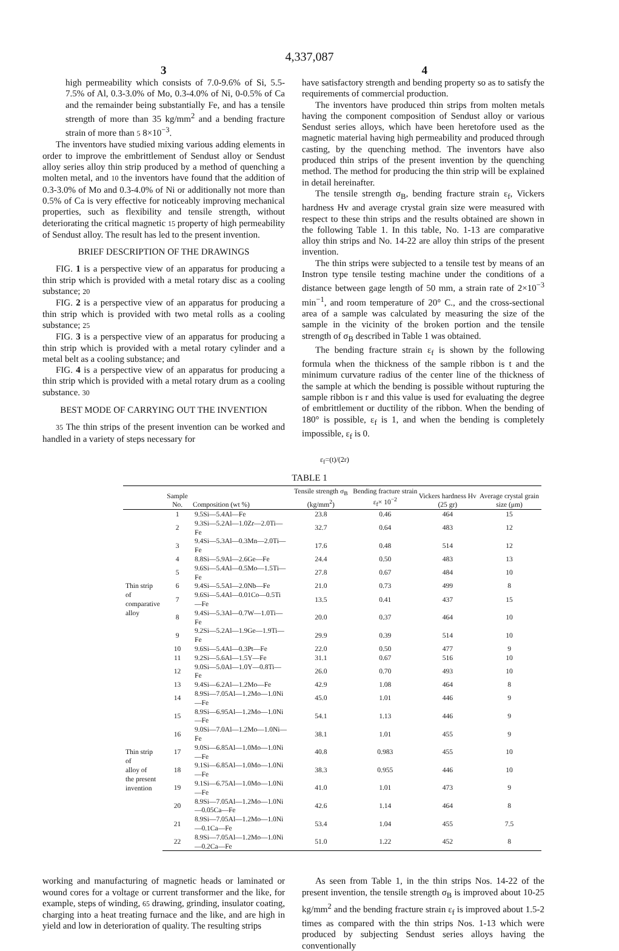4,337,087
3 4
high permeability which consists of 7.0-9.6% of Si, 5.5-7.5% of Al, 0.3-3.0% of Mo, 0.3-4.0% of Ni, 0-0.5% of Ca and the remainder being substantially Fe, and has a tensile strength of more than 35 kg/mm<sup>2</sup> and a bending fracture strain of more than 5 8×10<sup>−3</sup>.
The inventors have studied mixing various adding elements in order to improve the embrittlement of Sendust alloy or Sendust alloy series alloy thin strip produced by a method of quenching a molten metal, and 10 the inventors have found that the addition of 0.3-3.0% of Mo and 0.3-4.0% of Ni or additionally not more than 0.5% of Ca is very effective for noticeably improving mechanical properties, such as flexibility and tensile strength, without deteriorating the critical magnetic 15 property of high permeability of Sendust alloy. The result has led to the present invention.
BRIEF DESCRIPTION OF THE DRAWINGS
FIG. 1 is a perspective view of an apparatus for producing a thin strip which is provided with a metal rotary disc as a cooling substance; 20
FIG. 2 is a perspective view of an apparatus for producing a thin strip which is provided with two metal rolls as a cooling substance; 25
FIG. 3 is a perspective view of an apparatus for producing a thin strip which is provided with a metal rotary cylinder and a metal belt as a cooling substance; and
FIG. 4 is a perspective view of an apparatus for producing a thin strip which is provided with a metal rotary drum as a cooling substance. 30
BEST MODE OF CARRYING OUT THE INVENTION
35 The thin strips of the present invention can be worked and handled in a variety of steps necessary for
have satisfactory strength and bending property so as to satisfy the requirements of commercial production.
The inventors have produced thin strips from molten metals having the component composition of Sendust alloy or various Sendust series alloys, which have been heretofore used as the magnetic material having high permeability and produced through casting, by the quenching method. The inventors have also produced thin strips of the present invention by the quenching method. The method for producing the thin strip will be explained in detail hereinafter.
The tensile strength σ<sub>B</sub>, bending fracture strain ε<sub>f</sub>, Vickers hardness Hv and average crystal grain size were measured with respect to these thin strips and the results obtained are shown in the following Table 1. In this table, No. 1-13 are comparative alloy thin strips and No. 14-22 are alloy thin strips of the present invention.
The thin strips were subjected to a tensile test by means of an Instron type tensile testing machine under the conditions of a distance between gage length of 50 mm, a strain rate of 2×10<sup>−3</sup> min<sup>−1</sup>, and room temperature of 20° C., and the cross-sectional area of a sample was calculated by measuring the size of the sample in the vicinity of the broken portion and the tensile strength of σ<sub>B</sub> described in Table 1 was obtained.
The bending fracture strain ε<sub>f</sub> is shown by the following formula when the thickness of the sample ribbon is t and the minimum curvature radius of the center line of the thickness of the sample at which the bending is possible without rupturing the sample ribbon is r and this value is used for evaluating the degree of embrittlement or ductility of the ribbon. When the bending of 180° is possible, ε<sub>f</sub> is 1, and when the bending is completely impossible, ε<sub>f</sub> is 0.
ε<sub>f</sub>=(t)/(2r)
TABLE 1
| | Sample No. | Composition (wt %) | Tensile strength σ<sub>B</sub> (kg/mm<sup>2</sup>) | Bending fracture strain ε<sub>f</sub>× 10<sup>−2</sup> | Vickers hardness Hv (25 gr) | Average crystal grain size (μm) |
| --- | --- | --- | --- | --- | --- | --- |
| Thin strip of comparative alloy | 1 | 9.5Si—5.4Al—Fe | 23.8 | 0.46 | 464 | 15 |
| | 2 | 9.3Si—5.2Al—1.0Zr—2.0Ti—Fe | 32.7 | 0.64 | 483 | 12 |
| | 3 | 9.4Si—5.3Al—0.3Mn—2.0Ti—Fe | 17.6 | 0.48 | 514 | 12 |
| | 4 | 8.8Si—5.9Al—2.6Ge—Fe | 24.4 | 0.50 | 483 | 13 |
| | 5 | 9.6Si—5.4Al—0.5Mo—1.5Ti—Fe | 27.8 | 0.67 | 484 | 10 |
| | 6 | 9.4Si—5.5Al—2.0Nb—Fe | 21.0 | 0.73 | 499 | 8 |
| | 7 | 9.6Si—5.4Al—0.01Co—0.5Ti—Fe | 13.5 | 0.41 | 437 | 15 |
| | 8 | 9.4Si—5.3Al—0.7W—1.0Ti—Fe | 20.0 | 0.37 | 464 | 10 |
| | 9 | 9.2Si—5.2Al—1.9Ge—1.9Ti—Fe | 29.9 | 0.39 | 514 | 10 |
| | 10 | 9.6Si—5.4Al—0.3Pt—Fe | 22.0 | 0.50 | 477 | 9 |
| | 11 | 9.2Si—5.6Al—1.5Y—Fe | 31.1 | 0.67 | 516 | 10 |
| | 12 | 9.0Si—5.0Al—1.0Y—0.8Ti—Fe | 26.0 | 0.70 | 493 | 10 |
| | 13 | 9.4Si—6.2Al—1.2Mo—Fe | 42.9 | 1.08 | 464 | 8 |
| Thin strip of alloy of the present invention | 14 | 8.9Si—7.05Al—1.2Mo—1.0Ni—Fe | 45.0 | 1.01 | 446 | 9 |
| | 15 | 8.9Si—6.95Al—1.2Mo—1.0Ni—Fe | 54.1 | 1.13 | 446 | 9 |
| | 16 | 9.0Si—7.0Al—1.2Mo—1.0Ni—Fe | 38.1 | 1.01 | 455 | 9 |
| | 17 | 9.0Si—6.85Al—1.0Mo—1.0Ni—Fe | 40.8 | 0.983 | 455 | 10 |
| | 18 | 9.1Si—6.85Al—1.0Mo—1.0Ni—Fe | 38.3 | 0.955 | 446 | 10 |
| | 19 | 9.1Si—6.75Al—1.0Mo—1.0Ni—Fe | 41.0 | 1.01 | 473 | 9 |
| | 20 | 8.9Si—7.05Al—1.2Mo—1.0Ni—0.05Ca—Fe | 42.6 | 1.14 | 464 | 8 |
| | 21 | 8.9Si—7.05Al—1.2Mo—1.0Ni—0.1Ca—Fe | 53.4 | 1.04 | 455 | 7.5 |
| | 22 | 8.9Si—7.05Al—1.2Mo—1.0Ni—0.2Ca—Fe | 51.0 | 1.22 | 452 | 8 |
working and manufacturing of magnetic heads or laminated or wound cores for a voltage or current transformer and the like, for example, steps of winding, 65 drawing, grinding, insulator coating, charging into a heat treating furnace and the like, and are high in yield and low in deterioration of quality. The resulting strips
As seen from Table 1, in the thin strips Nos. 14-22 of the present invention, the tensile strength σ<sub>B</sub> is improved about 10-25 kg/mm<sup>2</sup> and the bending fracture strain ε<sub>f</sub> is improved about 1.5-2 times as compared with the thin strips Nos. 1-13 which were produced by subjecting Sendust series alloys having the conventionally